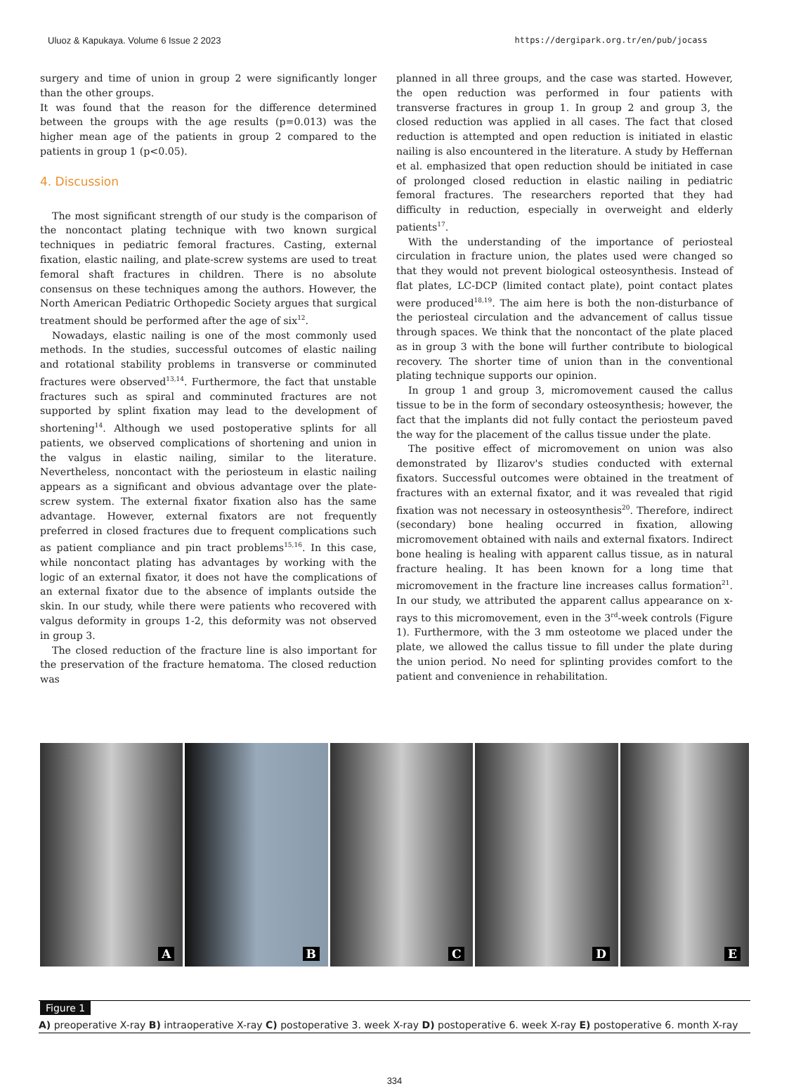Uluoz & Kapukaya. Volume 6 Issue 2 2023 https://dergipark.org.tr/en/pub/jocass
surgery and time of union in group 2 were significantly longer than the other groups.
It was found that the reason for the difference determined between the groups with the age results (p=0.013) was the higher mean age of the patients in group 2 compared to the patients in group 1 (p<0.05).
4. Discussion
The most significant strength of our study is the comparison of the noncontact plating technique with two known surgical techniques in pediatric femoral fractures. Casting, external fixation, elastic nailing, and plate-screw systems are used to treat femoral shaft fractures in children. There is no absolute consensus on these techniques among the authors. However, the North American Pediatric Orthopedic Society argues that surgical treatment should be performed after the age of six<sup>12</sup>.
Nowadays, elastic nailing is one of the most commonly used methods. In the studies, successful outcomes of elastic nailing and rotational stability problems in transverse or comminuted fractures were observed<sup>13,14</sup>. Furthermore, the fact that unstable fractures such as spiral and comminuted fractures are not supported by splint fixation may lead to the development of shortening<sup>14</sup>. Although we used postoperative splints for all patients, we observed complications of shortening and union in the valgus in elastic nailing, similar to the literature. Nevertheless, noncontact with the periosteum in elastic nailing appears as a significant and obvious advantage over the plate-screw system. The external fixator fixation also has the same advantage. However, external fixators are not frequently preferred in closed fractures due to frequent complications such as patient compliance and pin tract problems<sup>15,16</sup>. In this case, while noncontact plating has advantages by working with the logic of an external fixator, it does not have the complications of an external fixator due to the absence of implants outside the skin. In our study, while there were patients who recovered with valgus deformity in groups 1-2, this deformity was not observed in group 3.
The closed reduction of the fracture line is also important for the preservation of the fracture hematoma. The closed reduction was
planned in all three groups, and the case was started. However, the open reduction was performed in four patients with transverse fractures in group 1. In group 2 and group 3, the closed reduction was applied in all cases. The fact that closed reduction is attempted and open reduction is initiated in elastic nailing is also encountered in the literature. A study by Heffernan et al. emphasized that open reduction should be initiated in case of prolonged closed reduction in elastic nailing in pediatric femoral fractures. The researchers reported that they had difficulty in reduction, especially in overweight and elderly patients<sup>17</sup>.
With the understanding of the importance of periosteal circulation in fracture union, the plates used were changed so that they would not prevent biological osteosynthesis. Instead of flat plates, LC-DCP (limited contact plate), point contact plates were produced<sup>18,19</sup>. The aim here is both the non-disturbance of the periosteal circulation and the advancement of callus tissue through spaces. We think that the noncontact of the plate placed as in group 3 with the bone will further contribute to biological recovery. The shorter time of union than in the conventional plating technique supports our opinion.
In group 1 and group 3, micromovement caused the callus tissue to be in the form of secondary osteosynthesis; however, the fact that the implants did not fully contact the periosteum paved the way for the placement of the callus tissue under the plate.
The positive effect of micromovement on union was also demonstrated by Ilizarov's studies conducted with external fixators. Successful outcomes were obtained in the treatment of fractures with an external fixator, and it was revealed that rigid fixation was not necessary in osteosynthesis<sup>20</sup>. Therefore, indirect (secondary) bone healing occurred in fixation, allowing micromovement obtained with nails and external fixators. Indirect bone healing is healing with apparent callus tissue, as in natural fracture healing. It has been known for a long time that micromovement in the fracture line increases callus formation<sup>21</sup>. In our study, we attributed the apparent callus appearance on x-rays to this micromovement, even in the 3<sup>rd</sup>-week controls (Figure 1). Furthermore, with the 3 mm osteotome we placed under the plate, we allowed the callus tissue to fill under the plate during the union period. No need for splinting provides comfort to the patient and convenience in rehabilitation.
A
B
C
D
E
Figure 1
A) preoperative X-ray B) intraoperative X-ray C) postoperative 3. week X-ray D) postoperative 6. week X-ray E) postoperative 6. month X-ray
334